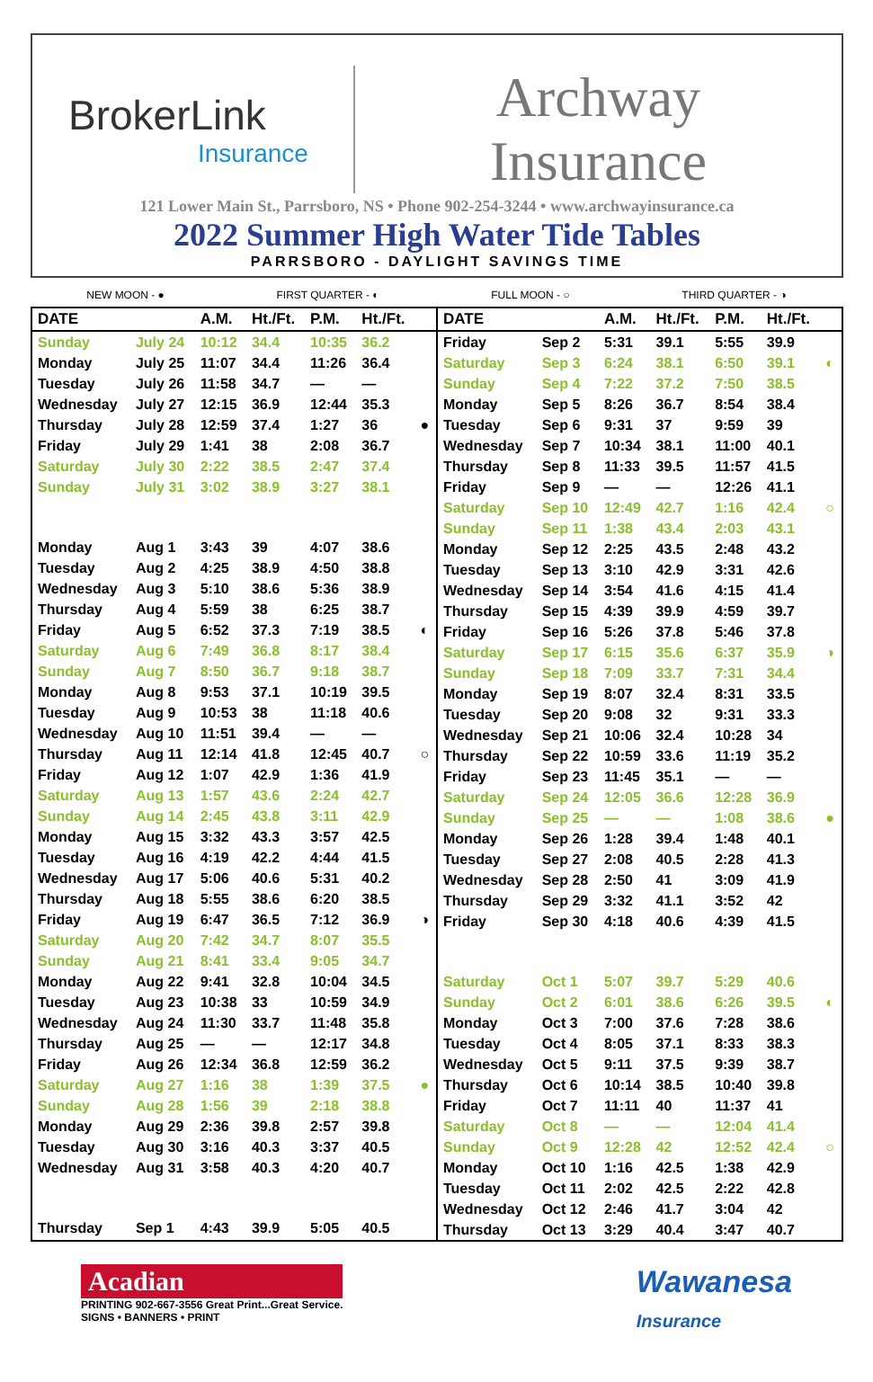BrokerLink
Insurance
Archway Insurance
121 Lower Main St., Parrsboro, NS • Phone 902-254-3244 • www.archwayinsurance.ca
2022 Summer High Water Tide Tables
PARRSBORO - DAYLIGHT SAVINGS TIME
NEW MOON - ● FIRST QUARTER - ◐ FULL MOON - ○ THIRD QUARTER - ◑
| DATE | | A.M. | Ht./Ft. | P.M. | Ht./Ft. | |
| --- | --- | --- | --- | --- | --- | --- |
| Sunday | July 24 | 10:12 | 34.4 | 10:35 | 36.2 | |
| Monday | July 25 | 11:07 | 34.4 | 11:26 | 36.4 | |
| Tuesday | July 26 | 11:58 | 34.7 | — | — | |
| Wednesday | July 27 | 12:15 | 36.9 | 12:44 | 35.3 | |
| Thursday | July 28 | 12:59 | 37.4 | 1:27 | 36 | ● |
| Friday | July 29 | 1:41 | 38 | 2:08 | 36.7 | |
| Saturday | July 30 | 2:22 | 38.5 | 2:47 | 37.4 | |
| Sunday | July 31 | 3:02 | 38.9 | 3:27 | 38.1 | |
| Monday | Aug 1 | 3:43 | 39 | 4:07 | 38.6 | |
| Tuesday | Aug 2 | 4:25 | 38.9 | 4:50 | 38.8 | |
| Wednesday | Aug 3 | 5:10 | 38.6 | 5:36 | 38.9 | |
| Thursday | Aug 4 | 5:59 | 38 | 6:25 | 38.7 | |
| Friday | Aug 5 | 6:52 | 37.3 | 7:19 | 38.5 | ◐ |
| Saturday | Aug 6 | 7:49 | 36.8 | 8:17 | 38.4 | |
| Sunday | Aug 7 | 8:50 | 36.7 | 9:18 | 38.7 | |
| Monday | Aug 8 | 9:53 | 37.1 | 10:19 | 39.5 | |
| Tuesday | Aug 9 | 10:53 | 38 | 11:18 | 40.6 | |
| Wednesday | Aug 10 | 11:51 | 39.4 | — | — | |
| Thursday | Aug 11 | 12:14 | 41.8 | 12:45 | 40.7 | ○ |
| Friday | Aug 12 | 1:07 | 42.9 | 1:36 | 41.9 | |
| Saturday | Aug 13 | 1:57 | 43.6 | 2:24 | 42.7 | |
| Sunday | Aug 14 | 2:45 | 43.8 | 3:11 | 42.9 | |
| Monday | Aug 15 | 3:32 | 43.3 | 3:57 | 42.5 | |
| Tuesday | Aug 16 | 4:19 | 42.2 | 4:44 | 41.5 | |
| Wednesday | Aug 17 | 5:06 | 40.6 | 5:31 | 40.2 | |
| Thursday | Aug 18 | 5:55 | 38.6 | 6:20 | 38.5 | |
| Friday | Aug 19 | 6:47 | 36.5 | 7:12 | 36.9 | ◑ |
| Saturday | Aug 20 | 7:42 | 34.7 | 8:07 | 35.5 | |
| Sunday | Aug 21 | 8:41 | 33.4 | 9:05 | 34.7 | |
| Monday | Aug 22 | 9:41 | 32.8 | 10:04 | 34.5 | |
| Tuesday | Aug 23 | 10:38 | 33 | 10:59 | 34.9 | |
| Wednesday | Aug 24 | 11:30 | 33.7 | 11:48 | 35.8 | |
| Thursday | Aug 25 | — | — | 12:17 | 34.8 | |
| Friday | Aug 26 | 12:34 | 36.8 | 12:59 | 36.2 | |
| Saturday | Aug 27 | 1:16 | 38 | 1:39 | 37.5 | ● |
| Sunday | Aug 28 | 1:56 | 39 | 2:18 | 38.8 | |
| Monday | Aug 29 | 2:36 | 39.8 | 2:57 | 39.8 | |
| Tuesday | Aug 30 | 3:16 | 40.3 | 3:37 | 40.5 | |
| Wednesday | Aug 31 | 3:58 | 40.3 | 4:20 | 40.7 | |
| Thursday | Sep 1 | 4:43 | 39.9 | 5:05 | 40.5 | |
| DATE | | A.M. | Ht./Ft. | P.M. | Ht./Ft. | |
| --- | --- | --- | --- | --- | --- | --- |
| Friday | Sep 2 | 5:31 | 39.1 | 5:55 | 39.9 | |
| Saturday | Sep 3 | 6:24 | 38.1 | 6:50 | 39.1 | ◐ |
| Sunday | Sep 4 | 7:22 | 37.2 | 7:50 | 38.5 | |
| Monday | Sep 5 | 8:26 | 36.7 | 8:54 | 38.4 | |
| Tuesday | Sep 6 | 9:31 | 37 | 9:59 | 39 | |
| Wednesday | Sep 7 | 10:34 | 38.1 | 11:00 | 40.1 | |
| Thursday | Sep 8 | 11:33 | 39.5 | 11:57 | 41.5 | |
| Friday | Sep 9 | — | — | 12:26 | 41.1 | |
| Saturday | Sep 10 | 12:49 | 42.7 | 1:16 | 42.4 | ○ |
| Sunday | Sep 11 | 1:38 | 43.4 | 2:03 | 43.1 | |
| Monday | Sep 12 | 2:25 | 43.5 | 2:48 | 43.2 | |
| Tuesday | Sep 13 | 3:10 | 42.9 | 3:31 | 42.6 | |
| Wednesday | Sep 14 | 3:54 | 41.6 | 4:15 | 41.4 | |
| Thursday | Sep 15 | 4:39 | 39.9 | 4:59 | 39.7 | |
| Friday | Sep 16 | 5:26 | 37.8 | 5:46 | 37.8 | |
| Saturday | Sep 17 | 6:15 | 35.6 | 6:37 | 35.9 | ◑ |
| Sunday | Sep 18 | 7:09 | 33.7 | 7:31 | 34.4 | |
| Monday | Sep 19 | 8:07 | 32.4 | 8:31 | 33.5 | |
| Tuesday | Sep 20 | 9:08 | 32 | 9:31 | 33.3 | |
| Wednesday | Sep 21 | 10:06 | 32.4 | 10:28 | 34 | |
| Thursday | Sep 22 | 10:59 | 33.6 | 11:19 | 35.2 | |
| Friday | Sep 23 | 11:45 | 35.1 | — | — | |
| Saturday | Sep 24 | 12:05 | 36.6 | 12:28 | 36.9 | |
| Sunday | Sep 25 | — | — | 1:08 | 38.6 | ● |
| Monday | Sep 26 | 1:28 | 39.4 | 1:48 | 40.1 | |
| Tuesday | Sep 27 | 2:08 | 40.5 | 2:28 | 41.3 | |
| Wednesday | Sep 28 | 2:50 | 41 | 3:09 | 41.9 | |
| Thursday | Sep 29 | 3:32 | 41.1 | 3:52 | 42 | |
| Friday | Sep 30 | 4:18 | 40.6 | 4:39 | 41.5 | |
| Saturday | Oct 1 | 5:07 | 39.7 | 5:29 | 40.6 | |
| Sunday | Oct 2 | 6:01 | 38.6 | 6:26 | 39.5 | ◐ |
| Monday | Oct 3 | 7:00 | 37.6 | 7:28 | 38.6 | |
| Tuesday | Oct 4 | 8:05 | 37.1 | 8:33 | 38.3 | |
| Wednesday | Oct 5 | 9:11 | 37.5 | 9:39 | 38.7 | |
| Thursday | Oct 6 | 10:14 | 38.5 | 10:40 | 39.8 | |
| Friday | Oct 7 | 11:11 | 40 | 11:37 | 41 | |
| Saturday | Oct 8 | — | — | 12:04 | 41.4 | |
| Sunday | Oct 9 | 12:28 | 42 | 12:52 | 42.4 | ○ |
| Monday | Oct 10 | 1:16 | 42.5 | 1:38 | 42.9 | |
| Tuesday | Oct 11 | 2:02 | 42.5 | 2:22 | 42.8 | |
| Wednesday | Oct 12 | 2:46 | 41.7 | 3:04 | 42 | |
| Thursday | Oct 13 | 3:29 | 40.4 | 3:47 | 40.7 | |
Acadian
PRINTING 902-667-3556 Great Print...Great Service.
SIGNS • BANNERS • PRINT
Wawanesa
Insurance